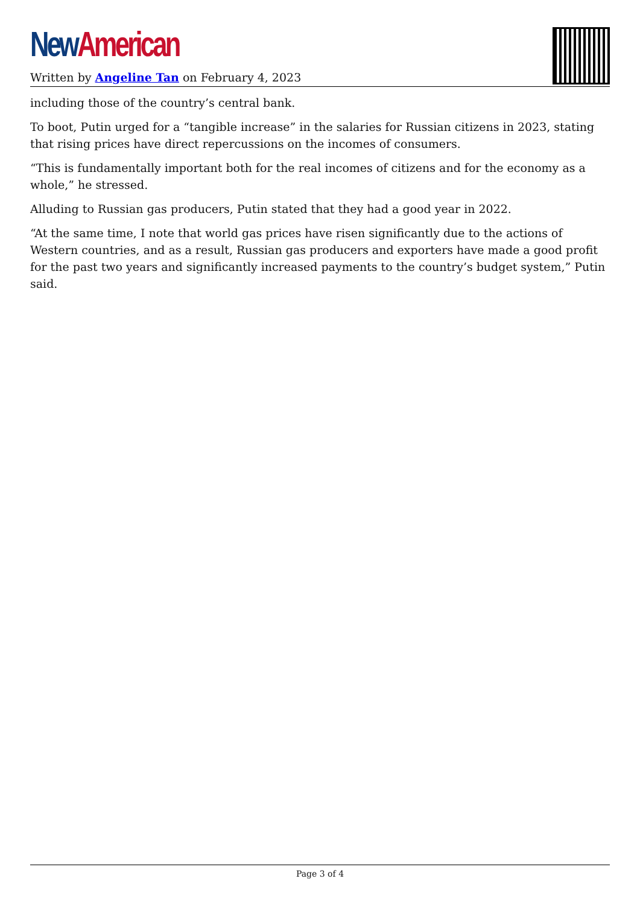New American
Written by Angeline Tan on February 4, 2023
including those of the country’s central bank.
To boot, Putin urged for a “tangible increase” in the salaries for Russian citizens in 2023, stating that rising prices have direct repercussions on the incomes of consumers.
“This is fundamentally important both for the real incomes of citizens and for the economy as a whole,” he stressed.
Alluding to Russian gas producers, Putin stated that they had a good year in 2022.
“At the same time, I note that world gas prices have risen significantly due to the actions of Western countries, and as a result, Russian gas producers and exporters have made a good profit for the past two years and significantly increased payments to the country’s budget system,” Putin said.
Page 3 of 4